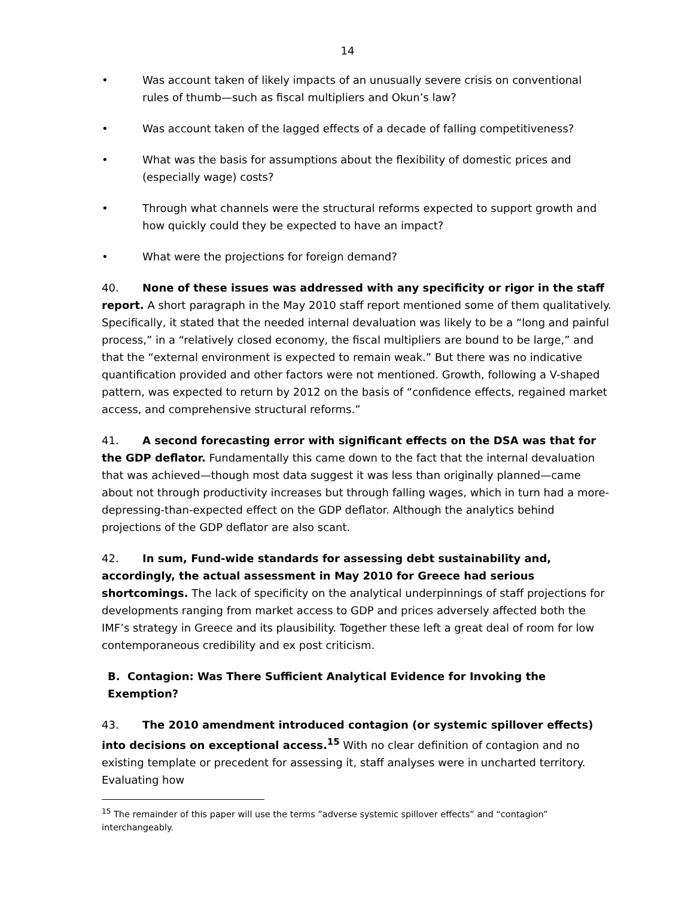14
• Was account taken of likely impacts of an unusually severe crisis on conventional rules of thumb—such as fiscal multipliers and Okun’s law?
• Was account taken of the lagged effects of a decade of falling competitiveness?
• What was the basis for assumptions about the flexibility of domestic prices and (especially wage) costs?
• Through what channels were the structural reforms expected to support growth and how quickly could they be expected to have an impact?
• What were the projections for foreign demand?
40. None of these issues was addressed with any specificity or rigor in the staff report. A short paragraph in the May 2010 staff report mentioned some of them qualitatively. Specifically, it stated that the needed internal devaluation was likely to be a “long and painful process,” in a “relatively closed economy, the fiscal multipliers are bound to be large,” and that the “external environment is expected to remain weak.” But there was no indicative quantification provided and other factors were not mentioned. Growth, following a V-shaped pattern, was expected to return by 2012 on the basis of “confidence effects, regained market access, and comprehensive structural reforms.”
41. A second forecasting error with significant effects on the DSA was that for the GDP deflator. Fundamentally this came down to the fact that the internal devaluation that was achieved—though most data suggest it was less than originally planned—came about not through productivity increases but through falling wages, which in turn had a more-depressing-than-expected effect on the GDP deflator. Although the analytics behind projections of the GDP deflator are also scant.
42. In sum, Fund-wide standards for assessing debt sustainability and, accordingly, the actual assessment in May 2010 for Greece had serious shortcomings. The lack of specificity on the analytical underpinnings of staff projections for developments ranging from market access to GDP and prices adversely affected both the IMF’s strategy in Greece and its plausibility. Together these left a great deal of room for low contemporaneous credibility and ex post criticism.
B. Contagion: Was There Sufficient Analytical Evidence for Invoking the Exemption?
43. The 2010 amendment introduced contagion (or systemic spillover effects) into decisions on exceptional access.<sup>15</sup> With no clear definition of contagion and no existing template or precedent for assessing it, staff analyses were in uncharted territory. Evaluating how
<sup>15</sup> The remainder of this paper will use the terms ”adverse systemic spillover effects” and “contagion” interchangeably.